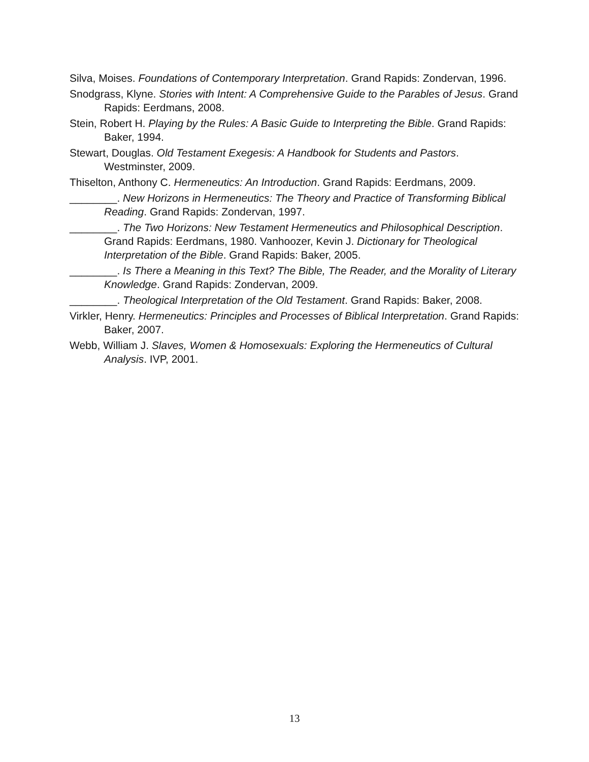Silva, Moises. Foundations of Contemporary Interpretation. Grand Rapids: Zondervan, 1996.
Snodgrass, Klyne. Stories with Intent: A Comprehensive Guide to the Parables of Jesus. Grand Rapids: Eerdmans, 2008.
Stein, Robert H. Playing by the Rules: A Basic Guide to Interpreting the Bible. Grand Rapids: Baker, 1994.
Stewart, Douglas. Old Testament Exegesis: A Handbook for Students and Pastors. Westminster, 2009.
Thiselton, Anthony C. Hermeneutics: An Introduction. Grand Rapids: Eerdmans, 2009.
________. New Horizons in Hermeneutics: The Theory and Practice of Transforming Biblical Reading. Grand Rapids: Zondervan, 1997.
________. The Two Horizons: New Testament Hermeneutics and Philosophical Description. Grand Rapids: Eerdmans, 1980. Vanhoozer, Kevin J. Dictionary for Theological Interpretation of the Bible. Grand Rapids: Baker, 2005.
________. Is There a Meaning in this Text? The Bible, The Reader, and the Morality of Literary Knowledge. Grand Rapids: Zondervan, 2009.
________. Theological Interpretation of the Old Testament. Grand Rapids: Baker, 2008.
Virkler, Henry. Hermeneutics: Principles and Processes of Biblical Interpretation. Grand Rapids: Baker, 2007.
Webb, William J. Slaves, Women & Homosexuals: Exploring the Hermeneutics of Cultural Analysis. IVP, 2001.
13